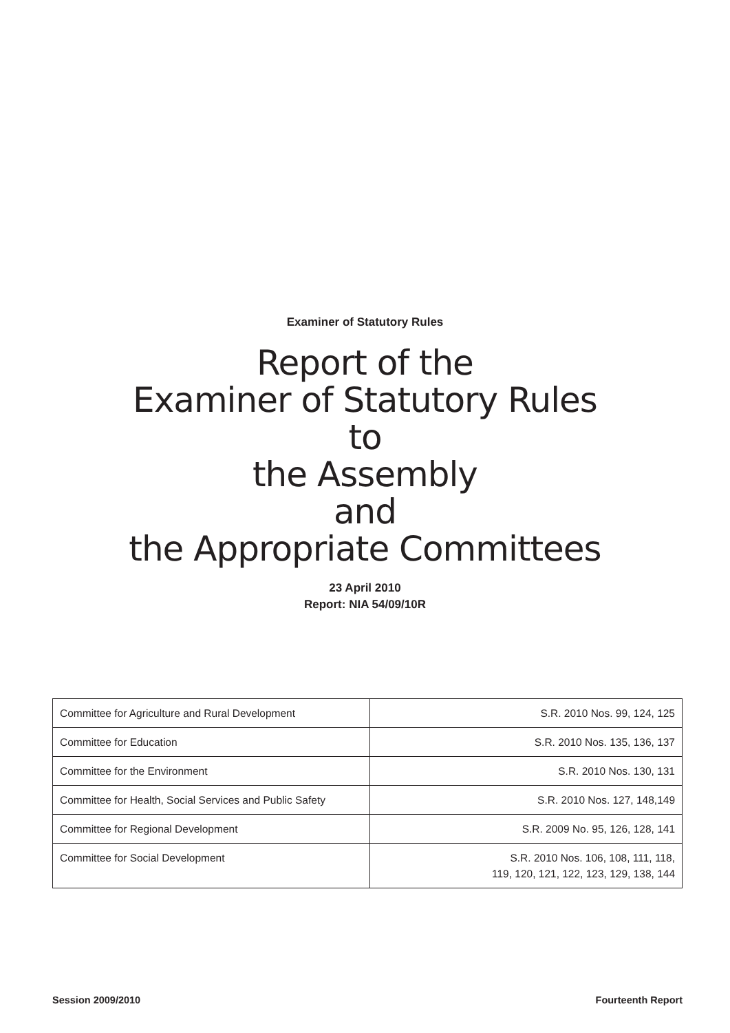Examiner of Statutory Rules
Report of the
Examiner of Statutory Rules
to
the Assembly
and
the Appropriate Committees
23 April 2010
Report: NIA 54/09/10R
| Committee for Agriculture and Rural Development | S.R. 2010 Nos. 99, 124, 125 |
| Committee for Education | S.R. 2010 Nos. 135, 136, 137 |
| Committee for the Environment | S.R. 2010 Nos. 130, 131 |
| Committee for Health, Social Services and Public Safety | S.R. 2010 Nos. 127, 148,149 |
| Committee for Regional Development | S.R. 2009 No. 95, 126, 128, 141 |
| Committee for Social Development | S.R. 2010 Nos. 106, 108, 111, 118, 119, 120, 121, 122, 123, 129, 138, 144 |
Session 2009/2010 Fourteenth Report